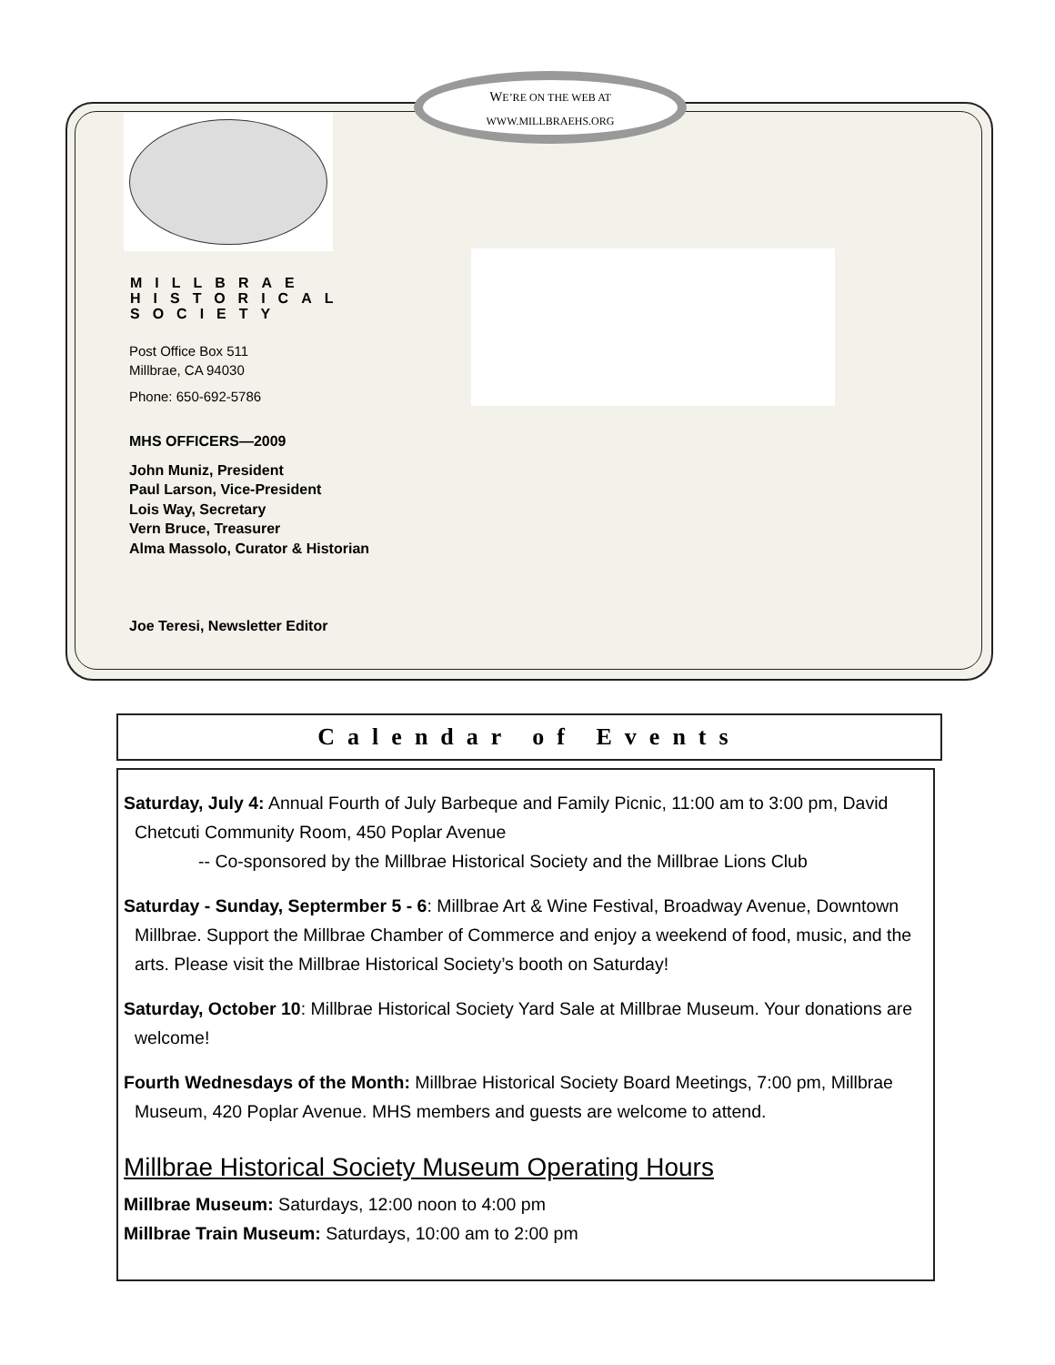WE’RE ON THE WEB AT
WWW.MILLBRAEHS.ORG
MILLBRAE
HISTORICAL
SOCIETY
Post Office Box 511
Millbrae, CA 94030
Phone: 650-692-5786
MHS OFFICERS—2009
John Muniz, President
Paul Larson, Vice-President
Lois Way, Secretary
Vern Bruce, Treasurer
Alma Massolo, Curator & Historian
Joe Teresi, Newsletter Editor
Calendar of Events
Saturday, July 4: Annual Fourth of July Barbeque and Family Picnic, 11:00 am to 3:00 pm, David Chetcuti Community Room, 450 Poplar Avenue
-- Co-sponsored by the Millbrae Historical Society and the Millbrae Lions Club
Saturday - Sunday, Septermber 5 - 6: Millbrae Art & Wine Festival, Broadway Avenue, Downtown Millbrae. Support the Millbrae Chamber of Commerce and enjoy a weekend of food, music, and the arts. Please visit the Millbrae Historical Society’s booth on Saturday!
Saturday, October 10: Millbrae Historical Society Yard Sale at Millbrae Museum. Your donations are welcome!
Fourth Wednesdays of the Month: Millbrae Historical Society Board Meetings, 7:00 pm, Millbrae Museum, 420 Poplar Avenue. MHS members and guests are welcome to attend.
Millbrae Historical Society Museum Operating Hours
Millbrae Museum: Saturdays, 12:00 noon to 4:00 pm
Millbrae Train Museum: Saturdays, 10:00 am to 2:00 pm